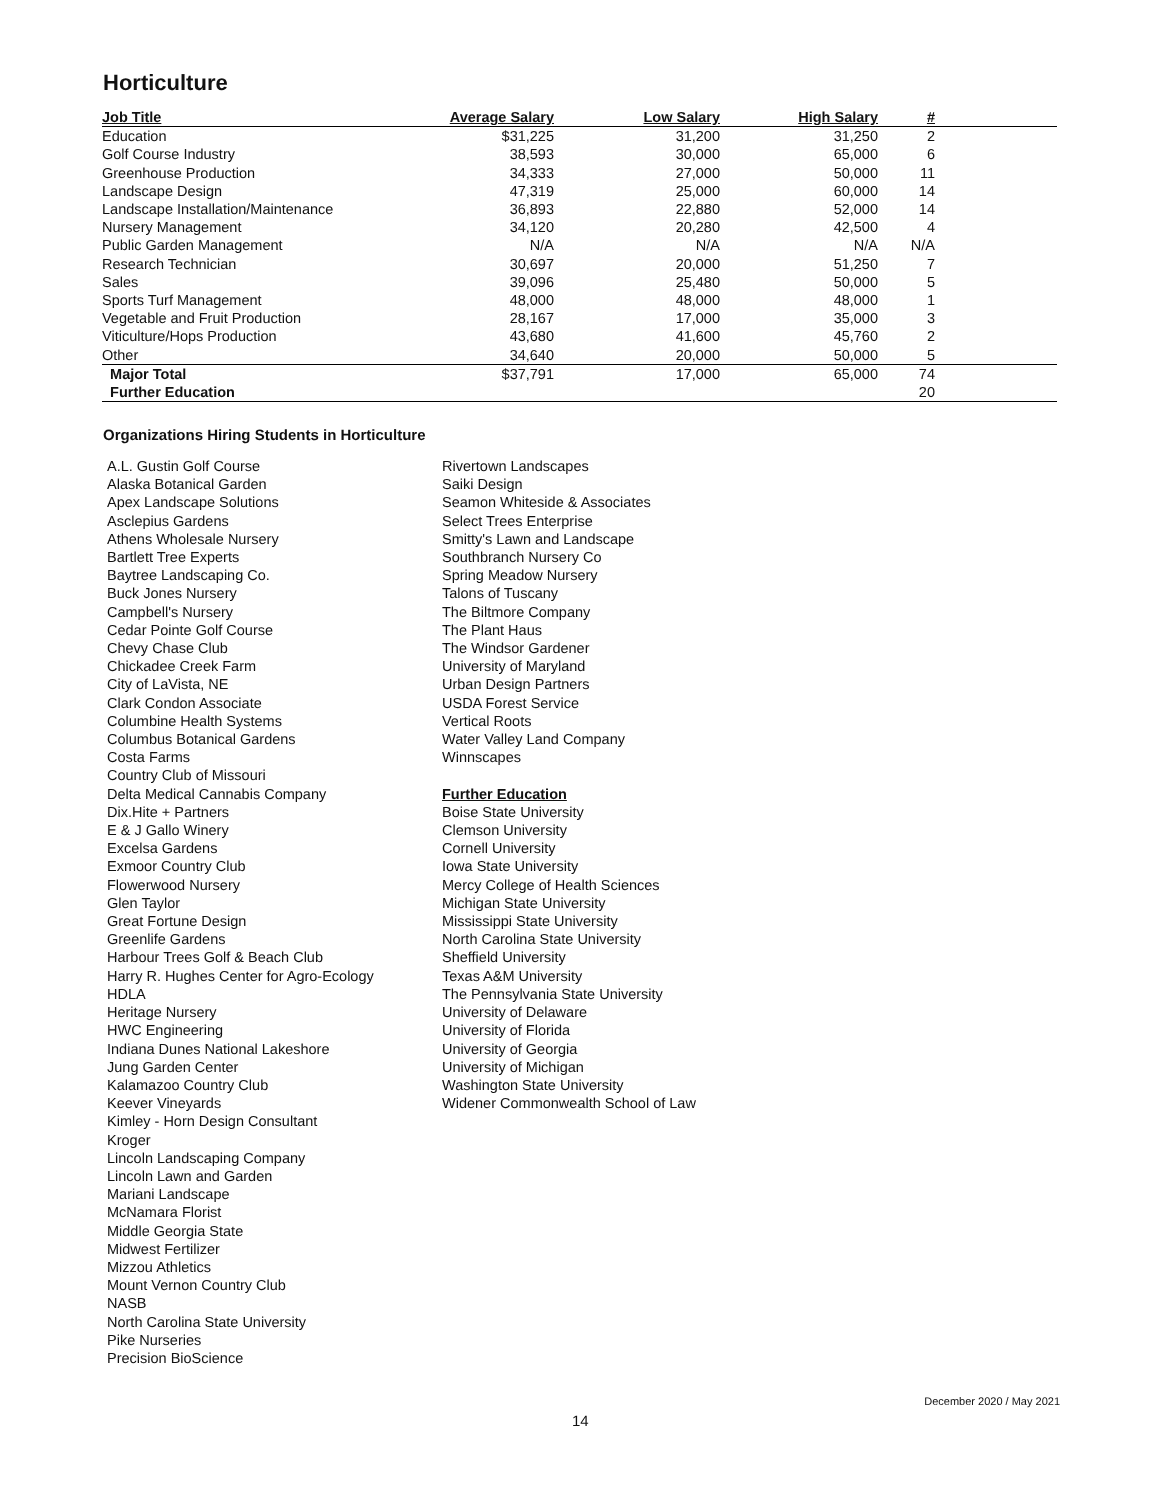Horticulture
| Job Title | Average Salary | Low Salary | High Salary | # | |
| --- | --- | --- | --- | --- | --- |
| Education | $31,225 | 31,200 | 31,250 | 2 | |
| Golf Course Industry | 38,593 | 30,000 | 65,000 | 6 | |
| Greenhouse Production | 34,333 | 27,000 | 50,000 | 11 | |
| Landscape Design | 47,319 | 25,000 | 60,000 | 14 | |
| Landscape Installation/Maintenance | 36,893 | 22,880 | 52,000 | 14 | |
| Nursery Management | 34,120 | 20,280 | 42,500 | 4 | |
| Public Garden Management | N/A | N/A | N/A | N/A | |
| Research Technician | 30,697 | 20,000 | 51,250 | 7 | |
| Sales | 39,096 | 25,480 | 50,000 | 5 | |
| Sports Turf Management | 48,000 | 48,000 | 48,000 | 1 | |
| Vegetable and Fruit Production | 28,167 | 17,000 | 35,000 | 3 | |
| Viticulture/Hops Production | 43,680 | 41,600 | 45,760 | 2 | |
| Other | 34,640 | 20,000 | 50,000 | 5 | |
| Major Total | $37,791 | 17,000 | 65,000 | 74 | |
| Further Education | | | | 20 | |
Organizations Hiring Students in Horticulture
A.L. Gustin Golf Course
Alaska Botanical Garden
Apex Landscape Solutions
Asclepius Gardens
Athens Wholesale Nursery
Bartlett Tree Experts
Baytree Landscaping Co.
Buck Jones Nursery
Campbell's Nursery
Cedar Pointe Golf Course
Chevy Chase Club
Chickadee Creek Farm
City of LaVista, NE
Clark Condon Associate
Columbine Health Systems
Columbus Botanical Gardens
Costa Farms
Country Club of Missouri
Delta Medical Cannabis Company
Dix.Hite + Partners
E & J Gallo Winery
Excelsa Gardens
Exmoor Country Club
Flowerwood Nursery
Glen Taylor
Great Fortune Design
Greenlife Gardens
Harbour Trees Golf & Beach Club
Harry R. Hughes Center for Agro-Ecology
HDLA
Heritage Nursery
HWC Engineering
Indiana Dunes National Lakeshore
Jung Garden Center
Kalamazoo Country Club
Keever Vineyards
Kimley - Horn Design Consultant
Kroger
Lincoln Landscaping Company
Lincoln Lawn and Garden
Mariani Landscape
McNamara Florist
Middle Georgia State
Midwest Fertilizer
Mizzou Athletics
Mount Vernon Country Club
NASB
North Carolina State University
Pike Nurseries
Precision BioScience
Rivertown Landscapes
Saiki Design
Seamon Whiteside & Associates
Select Trees Enterprise
Smitty's Lawn and Landscape
Southbranch Nursery Co
Spring Meadow Nursery
Talons of Tuscany
The Biltmore Company
The Plant Haus
The Windsor Gardener
University of Maryland
Urban Design Partners
USDA Forest Service
Vertical Roots
Water Valley Land Company
Winnscapes
Further Education
Boise State University
Clemson University
Cornell University
Iowa State University
Mercy College of Health Sciences
Michigan State University
Mississippi State University
North Carolina State University
Sheffield University
Texas A&M University
The Pennsylvania State University
University of Delaware
University of Florida
University of Georgia
University of Michigan
Washington State University
Widener Commonwealth School of Law
December 2020 / May 2021
14